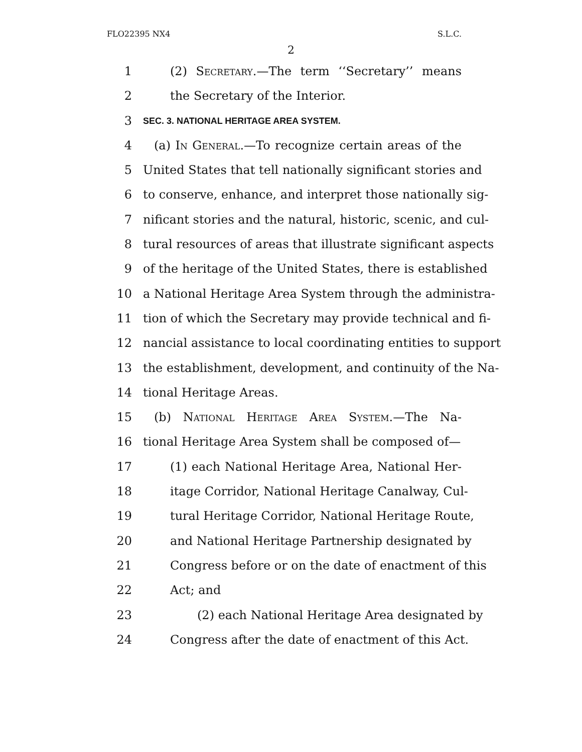FLO22395 NX4 S.L.C.
2
1 (2) Secretary.—The term ‘‘Secretary’’ means
2 the Secretary of the Interior.
3 SEC. 3. NATIONAL HERITAGE AREA SYSTEM.
4 (a) In General.—To recognize certain areas of the
5 United States that tell nationally significant stories and
6 to conserve, enhance, and interpret those nationally sig-
7 nificant stories and the natural, historic, scenic, and cul-
8 tural resources of areas that illustrate significant aspects
9 of the heritage of the United States, there is established
10 a National Heritage Area System through the administra-
11 tion of which the Secretary may provide technical and fi-
12 nancial assistance to local coordinating entities to support
13 the establishment, development, and continuity of the Na-
14 tional Heritage Areas.
15 (b) National Heritage Area System.—The Na-
16 tional Heritage Area System shall be composed of—
17 (1) each National Heritage Area, National Her-
18 itage Corridor, National Heritage Canalway, Cul-
19 tural Heritage Corridor, National Heritage Route,
20 and National Heritage Partnership designated by
21 Congress before or on the date of enactment of this
22 Act; and
23 (2) each National Heritage Area designated by
24 Congress after the date of enactment of this Act.